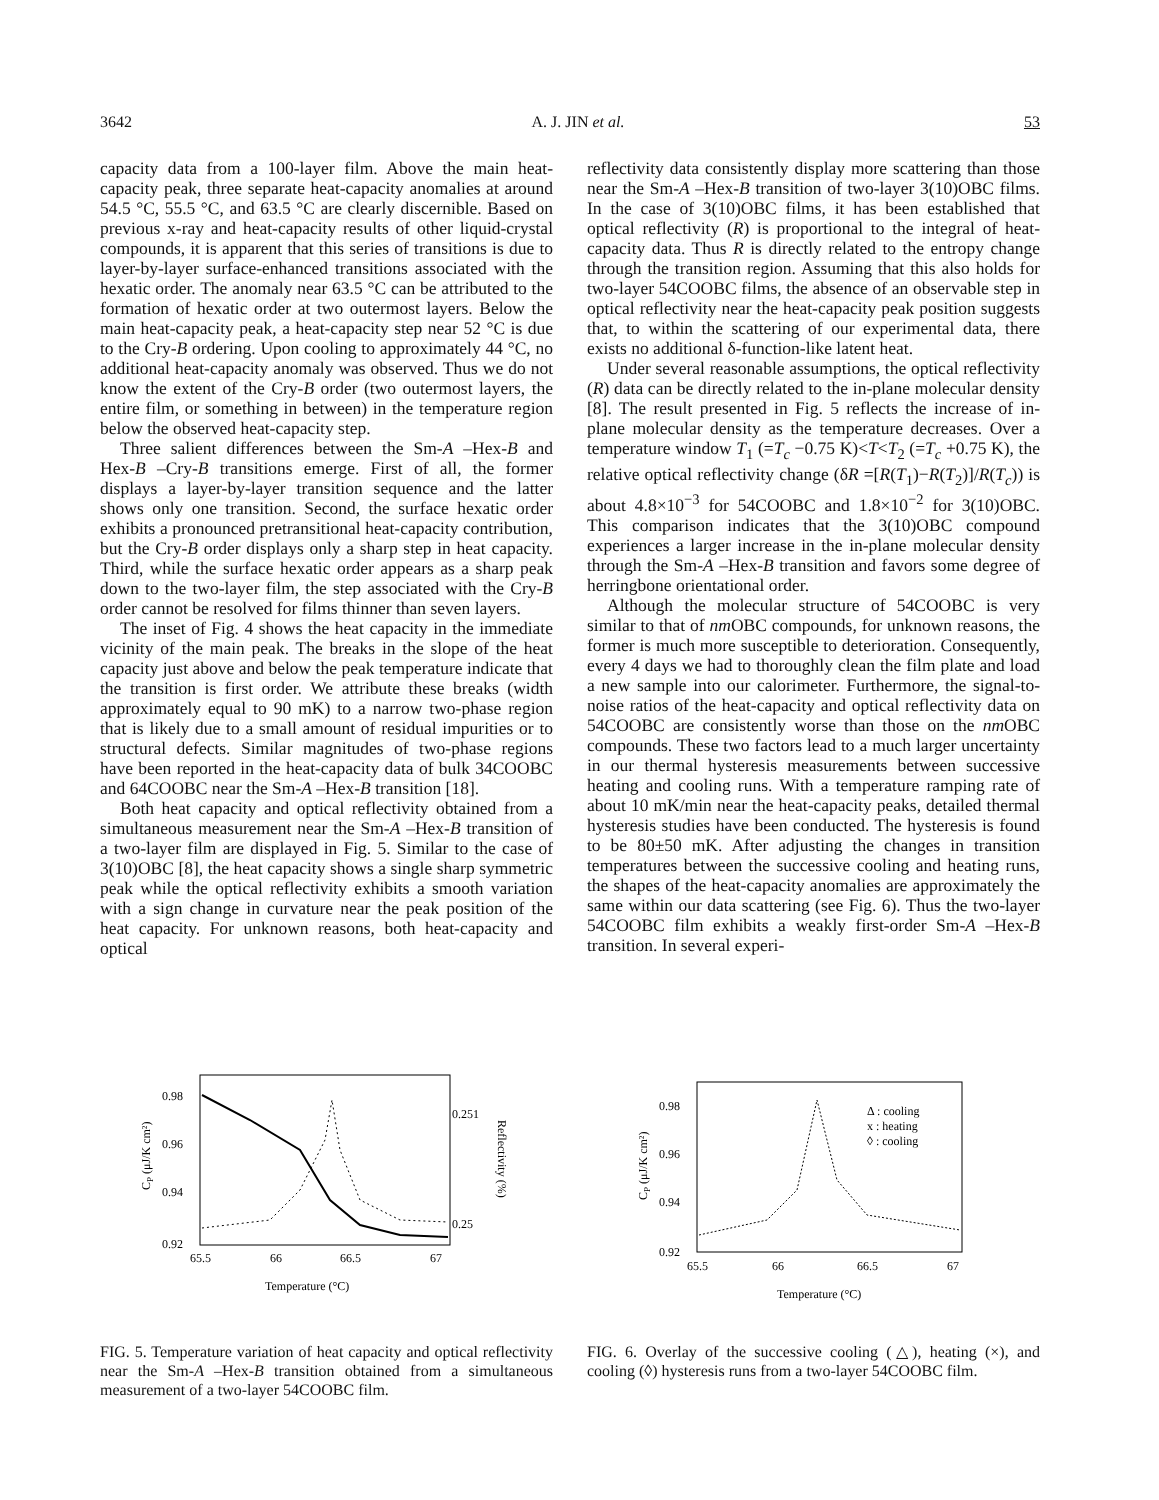3642 A. J. JIN et al. 53
capacity data from a 100-layer film. Above the main heat-capacity peak, three separate heat-capacity anomalies at around 54.5 °C, 55.5 °C, and 63.5 °C are clearly discernible. Based on previous x-ray and heat-capacity results of other liquid-crystal compounds, it is apparent that this series of transitions is due to layer-by-layer surface-enhanced transitions associated with the hexatic order. The anomaly near 63.5 °C can be attributed to the formation of hexatic order at two outermost layers. Below the main heat-capacity peak, a heat-capacity step near 52 °C is due to the Cry-B ordering. Upon cooling to approximately 44 °C, no additional heat-capacity anomaly was observed. Thus we do not know the extent of the Cry-B order (two outermost layers, the entire film, or something in between) in the temperature region below the observed heat-capacity step.
Three salient differences between the Sm-A –Hex-B and Hex-B –Cry-B transitions emerge. First of all, the former displays a layer-by-layer transition sequence and the latter shows only one transition. Second, the surface hexatic order exhibits a pronounced pretransitional heat-capacity contribution, but the Cry-B order displays only a sharp step in heat capacity. Third, while the surface hexatic order appears as a sharp peak down to the two-layer film, the step associated with the Cry-B order cannot be resolved for films thinner than seven layers.
The inset of Fig. 4 shows the heat capacity in the immediate vicinity of the main peak. The breaks in the slope of the heat capacity just above and below the peak temperature indicate that the transition is first order. We attribute these breaks (width approximately equal to 90 mK) to a narrow two-phase region that is likely due to a small amount of residual impurities or to structural defects. Similar magnitudes of two-phase regions have been reported in the heat-capacity data of bulk 34COOBC and 64COOBC near the Sm-A –Hex-B transition [18].
Both heat capacity and optical reflectivity obtained from a simultaneous measurement near the Sm-A –Hex-B transition of a two-layer film are displayed in Fig. 5. Similar to the case of 3(10)OBC [8], the heat capacity shows a single sharp symmetric peak while the optical reflectivity exhibits a smooth variation with a sign change in curvature near the peak position of the heat capacity. For unknown reasons, both heat-capacity and optical
reflectivity data consistently display more scattering than those near the Sm-A –Hex-B transition of two-layer 3(10)OBC films. In the case of 3(10)OBC films, it has been established that optical reflectivity (R) is proportional to the integral of heat-capacity data. Thus R is directly related to the entropy change through the transition region. Assuming that this also holds for two-layer 54COOBC films, the absence of an observable step in optical reflectivity near the heat-capacity peak position suggests that, to within the scattering of our experimental data, there exists no additional δ-function-like latent heat.
Under several reasonable assumptions, the optical reflectivity (R) data can be directly related to the in-plane molecular density [8]. The result presented in Fig. 5 reflects the increase of in-plane molecular density as the temperature decreases. Over a temperature window T<sub>1</sub> (=T<sub>c</sub> −0.75 K)<T<T<sub>2</sub> (=T<sub>c</sub> +0.75 K), the relative optical reflectivity change (δR =[R(T<sub>1</sub>)−R(T<sub>2</sub>)]/R(T<sub>c</sub>)) is about 4.8×10<sup>−3</sup> for 54COOBC and 1.8×10<sup>−2</sup> for 3(10)OBC. This comparison indicates that the 3(10)OBC compound experiences a larger increase in the in-plane molecular density through the Sm-A –Hex-B transition and favors some degree of herringbone orientational order.
Although the molecular structure of 54COOBC is very similar to that of nm OBC compounds, for unknown reasons, the former is much more susceptible to deterioration. Consequently, every 4 days we had to thoroughly clean the film plate and load a new sample into our calorimeter. Furthermore, the signal-to-noise ratios of the heat-capacity and optical reflectivity data on 54COOBC are consistently worse than those on the nm OBC compounds. These two factors lead to a much larger uncertainty in our thermal hysteresis measurements between successive heating and cooling runs. With a temperature ramping rate of about 10 mK/min near the heat-capacity peaks, detailed thermal hysteresis studies have been conducted. The hysteresis is found to be 80±50 mK. After adjusting the changes in transition temperatures between the successive cooling and heating runs, the shapes of the heat-capacity anomalies are approximately the same within our data scattering (see Fig. 6). Thus the two-layer 54COOBC film exhibits a weakly first-order Sm-A –Hex-B transition. In several experi-
0.98
0.96
0.94
0.92
0.251
0.25
65.5
66
66.5
67
Temperature (°C)
CP (μJ/K cm²)
Reflectivity (%)
FIG. 5. Temperature variation of heat capacity and optical reflectivity near the Sm-A –Hex-B transition obtained from a simultaneous measurement of a two-layer 54COOBC film.
0.98
0.96
0.94
0.92
65.5
66
66.5
67
Temperature (°C)
CP (μJ/K cm²)
Δ : cooling
x : heating
◊ : cooling
FIG. 6. Overlay of the successive cooling (△), heating (×), and cooling (◊) hysteresis runs from a two-layer 54COOBC film.